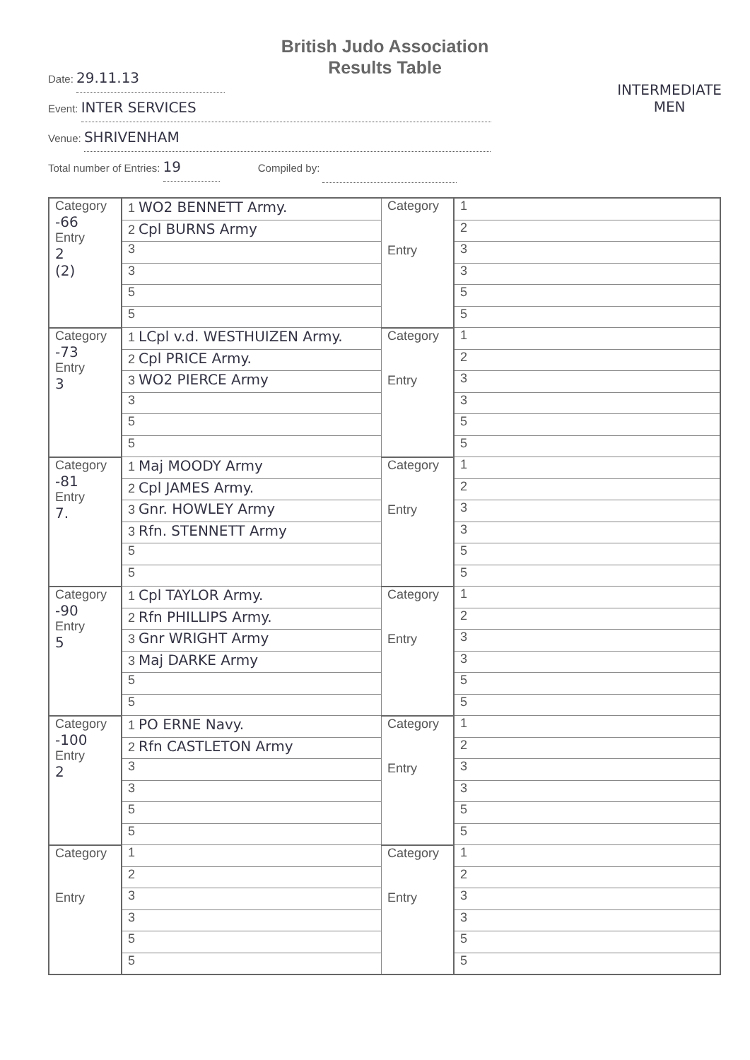British Judo Association
Results Table
INTERMEDIATE
MEN
Date: 29.11.13
Event: INTER SERVICES
Venue: SHRIVENHAM
Total number of Entries: 19 Compiled by:
| Category -66 Entry 2 (2) | 1 WO2 BENNETT Army. | Category Entry | 1 |
| | 2 Cpl BURNS Army | | 2 |
| | 3 | | 3 |
| | 3 | | 3 |
| | 5 | | 5 |
| | 5 | | 5 |
| Category -73 Entry 3 | 1 LCpl v.d. WESTHUIZEN Army. | Category Entry | 1 |
| | 2 Cpl PRICE Army. | | 2 |
| | 3 WO2 PIERCE Army | | 3 |
| | 3 | | 3 |
| | 5 | | 5 |
| | 5 | | 5 |
| Category -81 Entry 7. | 1 Maj MOODY Army | Category Entry | 1 |
| | 2 Cpl JAMES Army. | | 2 |
| | 3 Gnr. HOWLEY Army | | 3 |
| | 3 Rfn. STENNETT Army | | 3 |
| | 5 | | 5 |
| | 5 | | 5 |
| Category -90 Entry 5 | 1 Cpl TAYLOR Army. | Category Entry | 1 |
| | 2 Rfn PHILLIPS Army. | | 2 |
| | 3 Gnr WRIGHT Army | | 3 |
| | 3 Maj DARKE Army | | 3 |
| | 5 | | 5 |
| | 5 | | 5 |
| Category -100 Entry 2 | 1 PO ERNE Navy. | Category Entry | 1 |
| | 2 Rfn CASTLETON Army | | 2 |
| | 3 | | 3 |
| | 3 | | 3 |
| | 5 | | 5 |
| | 5 | | 5 |
| Category Entry | 1 | Category Entry | 1 |
| | 2 | | 2 |
| | 3 | | 3 |
| | 3 | | 3 |
| | 5 | | 5 |
| | 5 | | 5 |